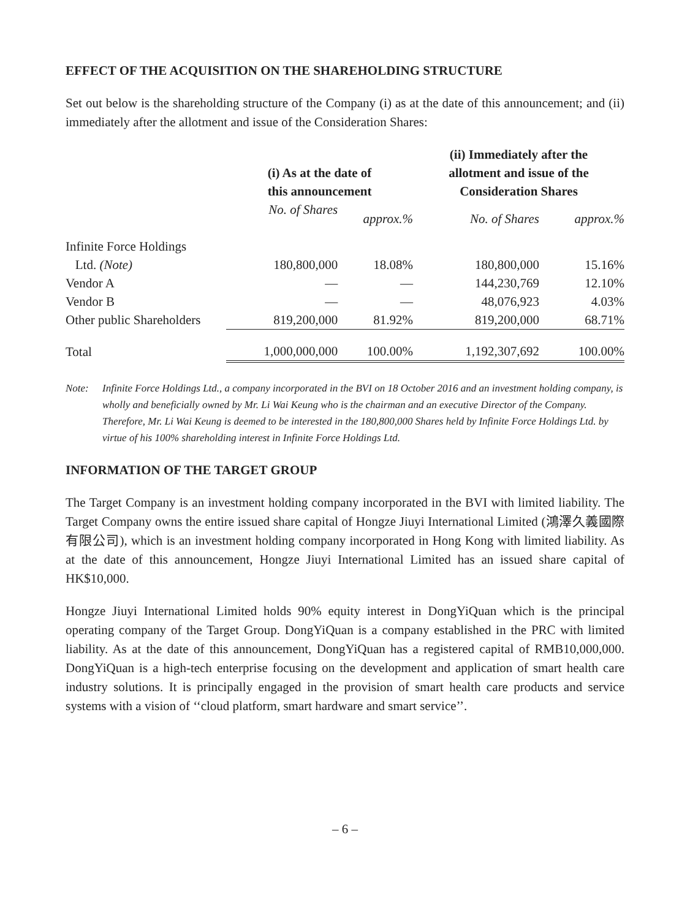EFFECT OF THE ACQUISITION ON THE SHAREHOLDING STRUCTURE
Set out below is the shareholding structure of the Company (i) as at the date of this announcement; and (ii) immediately after the allotment and issue of the Consideration Shares:
| | (i) As at the date of this announcement | | (ii) Immediately after the allotment and issue of the Consideration Shares | |
| --- | --- | --- | --- | --- |
| | No. of Shares | approx.% | No. of Shares | approx.% |
| Infinite Force Holdings | | | | |
| Ltd. (Note) | 180,800,000 | 18.08% | 180,800,000 | 15.16% |
| Vendor A | — | — | 144,230,769 | 12.10% |
| Vendor B | — | — | 48,076,923 | 4.03% |
| Other public Shareholders | 819,200,000 | 81.92% | 819,200,000 | 68.71% |
| Total | 1,000,000,000 | 100.00% | 1,192,307,692 | 100.00% |
Note: Infinite Force Holdings Ltd., a company incorporated in the BVI on 18 October 2016 and an investment holding company, is wholly and beneficially owned by Mr. Li Wai Keung who is the chairman and an executive Director of the Company. Therefore, Mr. Li Wai Keung is deemed to be interested in the 180,800,000 Shares held by Infinite Force Holdings Ltd. by virtue of his 100% shareholding interest in Infinite Force Holdings Ltd.
INFORMATION OF THE TARGET GROUP
The Target Company is an investment holding company incorporated in the BVI with limited liability. The Target Company owns the entire issued share capital of Hongze Jiuyi International Limited (鴻澤久義國際有限公司), which is an investment holding company incorporated in Hong Kong with limited liability. As at the date of this announcement, Hongze Jiuyi International Limited has an issued share capital of HK$10,000.
Hongze Jiuyi International Limited holds 90% equity interest in DongYiQuan which is the principal operating company of the Target Group. DongYiQuan is a company established in the PRC with limited liability. As at the date of this announcement, DongYiQuan has a registered capital of RMB10,000,000. DongYiQuan is a high-tech enterprise focusing on the development and application of smart health care industry solutions. It is principally engaged in the provision of smart health care products and service systems with a vision of ‘‘cloud platform, smart hardware and smart service’’.
– 6 –